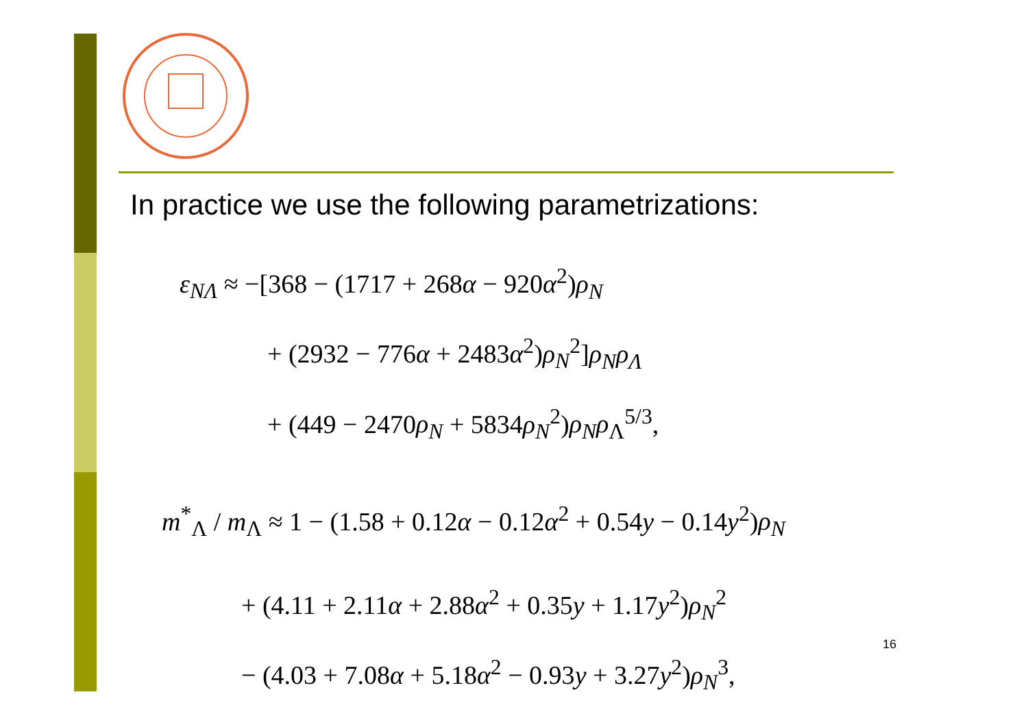In practice we use the following parametrizations:
ε<sub>NΛ</sub> ≈ −[368 − (1717 + 268α − 920α<sup>2</sup>)ρ<sub>N</sub>
+ (2932 − 776α + 2483α<sup>2</sup>)ρ<sub>N</sub><sup>2</sup>]ρ<sub>N</sub>ρ<sub>Λ</sub>
+ (449 − 2470ρ<sub>N</sub> + 5834ρ<sub>N</sub><sup>2</sup>)ρ<sub>N</sub>ρ<sub>Λ</sub><sup>5/3</sup>,
m<sup>*</sup><sub>Λ</sub> / m<sub>Λ</sub> ≈ 1 − (1.58 + 0.12α − 0.12α<sup>2</sup> + 0.54y − 0.14y<sup>2</sup>)ρ<sub>N</sub>
+ (4.11 + 2.11α + 2.88α<sup>2</sup> + 0.35y + 1.17y<sup>2</sup>)ρ<sub>N</sub><sup>2</sup>
− (4.03 + 7.08α + 5.18α<sup>2</sup> − 0.93y + 3.27y<sup>2</sup>)ρ<sub>N</sub><sup>3</sup>,
16